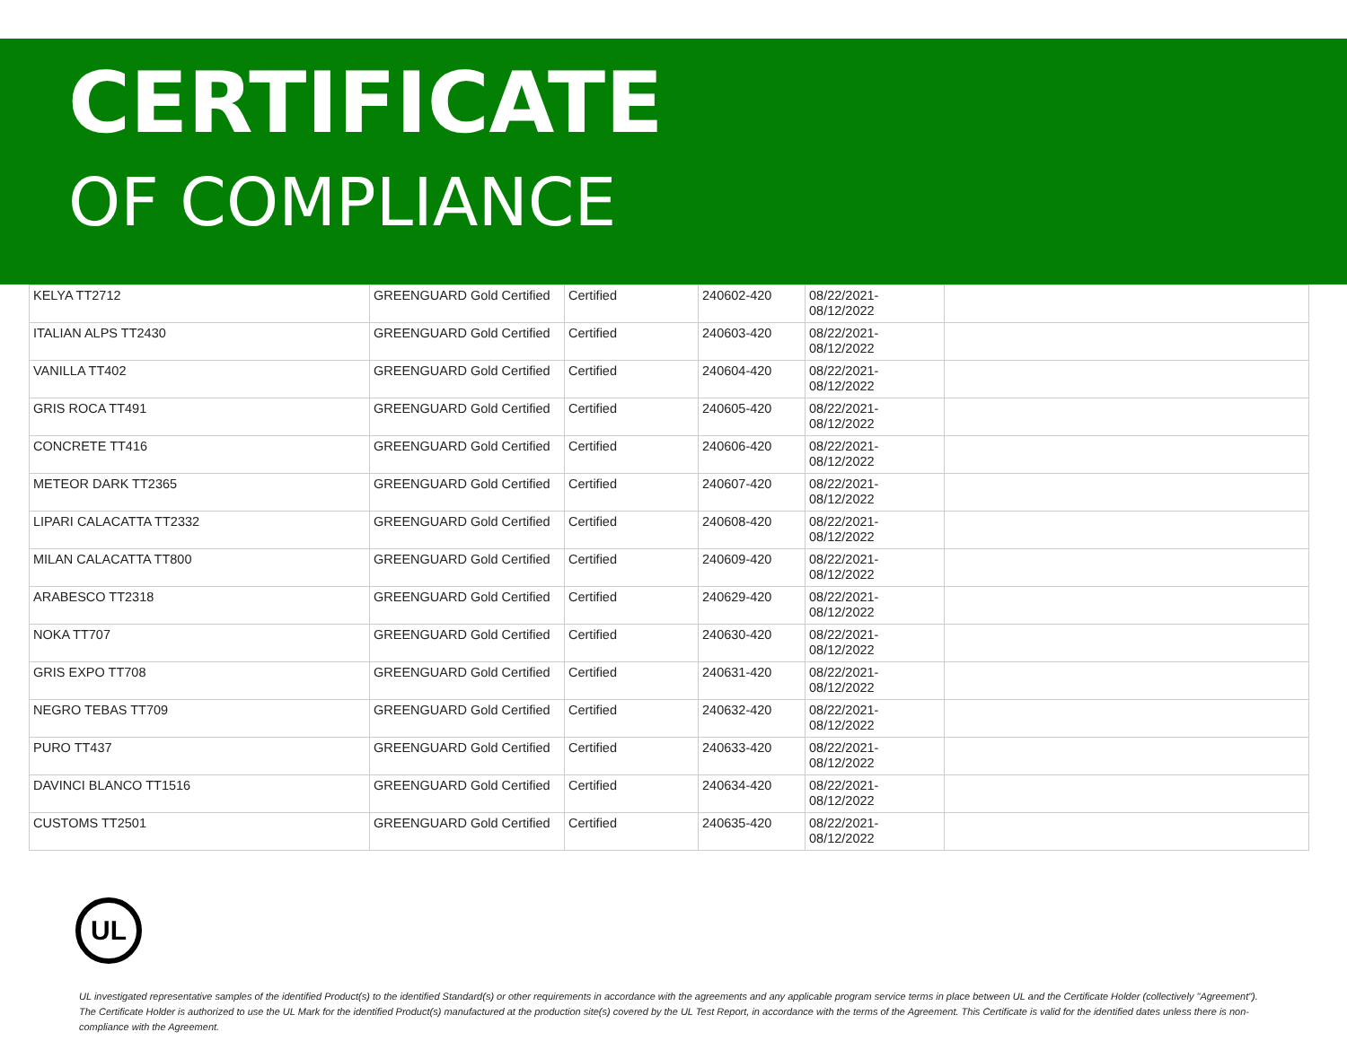CERTIFICATE
OF COMPLIANCE
| KELYA TT2712 | GREENGUARD Gold Certified | Certified | 240602-420 | 08/22/2021- 08/12/2022 | |
| ITALIAN ALPS TT2430 | GREENGUARD Gold Certified | Certified | 240603-420 | 08/22/2021- 08/12/2022 | |
| VANILLA TT402 | GREENGUARD Gold Certified | Certified | 240604-420 | 08/22/2021- 08/12/2022 | |
| GRIS ROCA TT491 | GREENGUARD Gold Certified | Certified | 240605-420 | 08/22/2021- 08/12/2022 | |
| CONCRETE TT416 | GREENGUARD Gold Certified | Certified | 240606-420 | 08/22/2021- 08/12/2022 | |
| METEOR DARK TT2365 | GREENGUARD Gold Certified | Certified | 240607-420 | 08/22/2021- 08/12/2022 | |
| LIPARI CALACATTA TT2332 | GREENGUARD Gold Certified | Certified | 240608-420 | 08/22/2021- 08/12/2022 | |
| MILAN CALACATTA TT800 | GREENGUARD Gold Certified | Certified | 240609-420 | 08/22/2021- 08/12/2022 | |
| ARABESCO TT2318 | GREENGUARD Gold Certified | Certified | 240629-420 | 08/22/2021- 08/12/2022 | |
| NOKA TT707 | GREENGUARD Gold Certified | Certified | 240630-420 | 08/22/2021- 08/12/2022 | |
| GRIS EXPO TT708 | GREENGUARD Gold Certified | Certified | 240631-420 | 08/22/2021- 08/12/2022 | |
| NEGRO TEBAS TT709 | GREENGUARD Gold Certified | Certified | 240632-420 | 08/22/2021- 08/12/2022 | |
| PURO TT437 | GREENGUARD Gold Certified | Certified | 240633-420 | 08/22/2021- 08/12/2022 | |
| DAVINCI BLANCO TT1516 | GREENGUARD Gold Certified | Certified | 240634-420 | 08/22/2021- 08/12/2022 | |
| CUSTOMS TT2501 | GREENGUARD Gold Certified | Certified | 240635-420 | 08/22/2021- 08/12/2022 | |
UL
UL investigated representative samples of the identified Product(s) to the identified Standard(s) or other requirements in accordance with the agreements and any applicable program service terms in place between UL and the Certificate Holder (collectively "Agreement"). The Certificate Holder is authorized to use the UL Mark for the identified Product(s) manufactured at the production site(s) covered by the UL Test Report, in accordance with the terms of the Agreement. This Certificate is valid for the identified dates unless there is non-compliance with the Agreement.